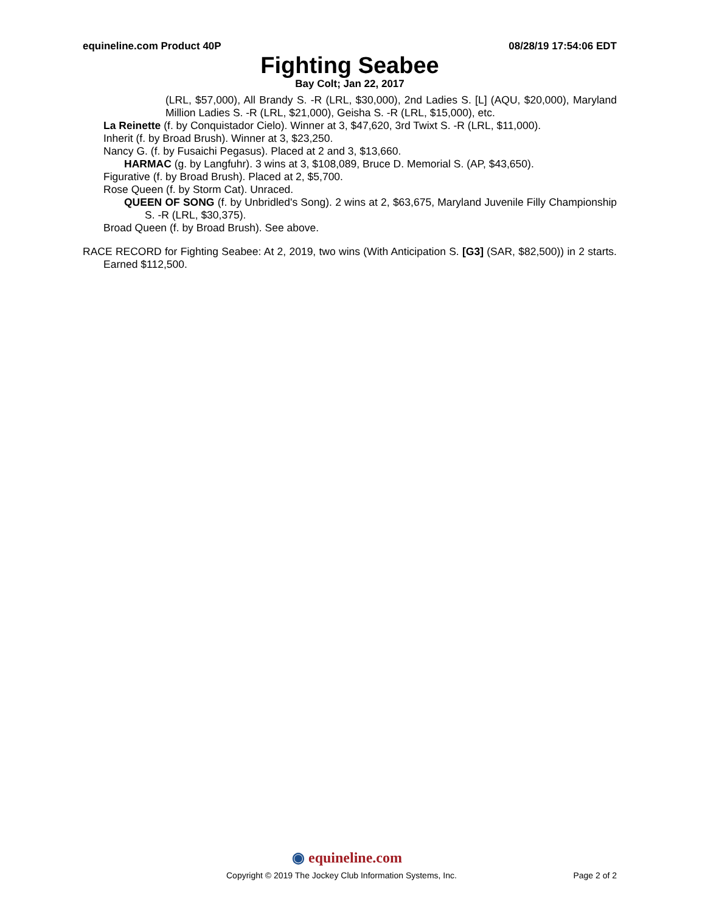equineline.com Product 40P 08/28/19 17:54:06 EDT
Fighting Seabee
Bay Colt; Jan 22, 2017
(LRL, $57,000), All Brandy S. -R (LRL, $30,000), 2nd Ladies S. [L] (AQU, $20,000), Maryland Million Ladies S. -R (LRL, $21,000), Geisha S. -R (LRL, $15,000), etc.
La Reinette (f. by Conquistador Cielo). Winner at 3, $47,620, 3rd Twixt S. -R (LRL, $11,000).
Inherit (f. by Broad Brush). Winner at 3, $23,250.
Nancy G. (f. by Fusaichi Pegasus). Placed at 2 and 3, $13,660.
HARMAC (g. by Langfuhr). 3 wins at 3, $108,089, Bruce D. Memorial S. (AP, $43,650).
Figurative (f. by Broad Brush). Placed at 2, $5,700.
Rose Queen (f. by Storm Cat). Unraced.
QUEEN OF SONG (f. by Unbridled's Song). 2 wins at 2, $63,675, Maryland Juvenile Filly Championship S. -R (LRL, $30,375).
Broad Queen (f. by Broad Brush). See above.
RACE RECORD for Fighting Seabee: At 2, 2019, two wins (With Anticipation S. [G3] (SAR, $82,500)) in 2 starts. Earned $112,500.
◉ equineline.com
Copyright © 2019 The Jockey Club Information Systems, Inc. Page 2 of 2